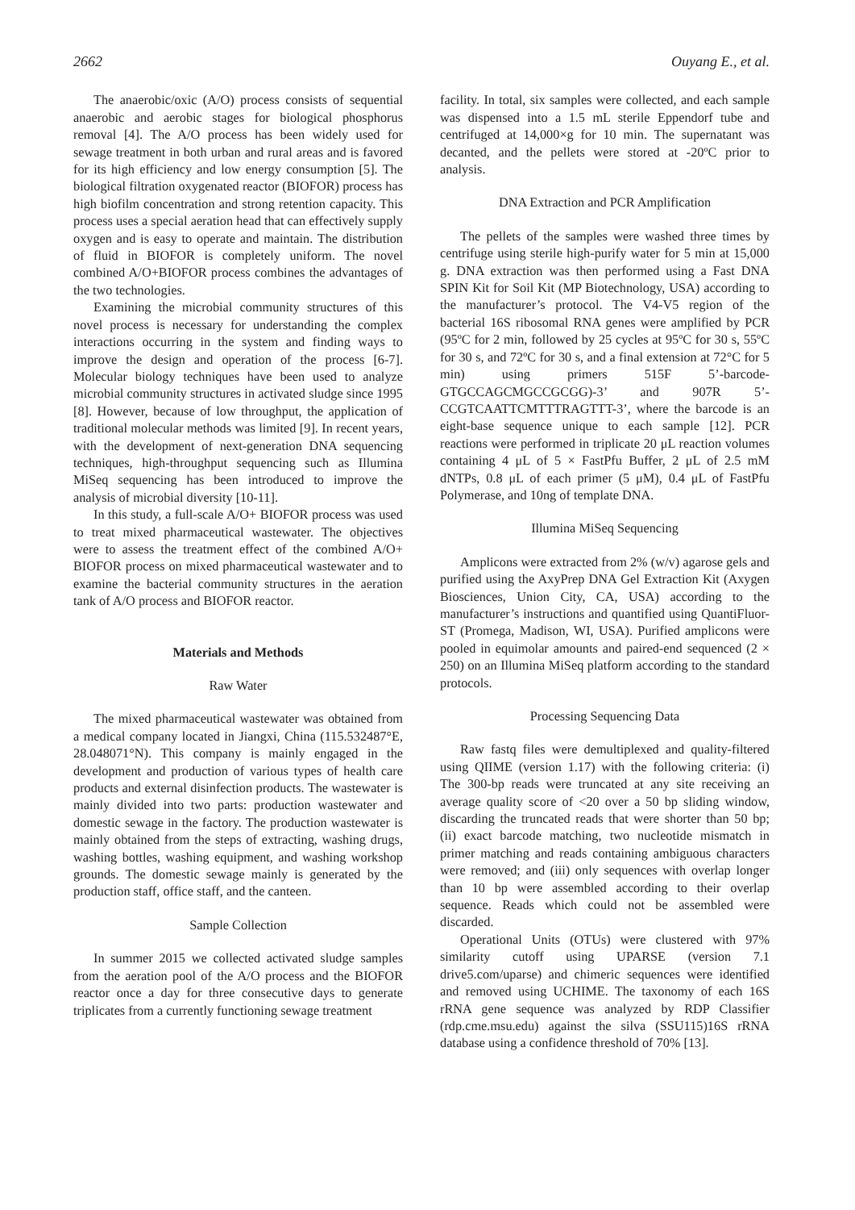2662 Ouyang E., et al.
The anaerobic/oxic (A/O) process consists of sequential anaerobic and aerobic stages for biological phosphorus removal [4]. The A/O process has been widely used for sewage treatment in both urban and rural areas and is favored for its high efficiency and low energy consumption [5]. The biological filtration oxygenated reactor (BIOFOR) process has high biofilm concentration and strong retention capacity. This process uses a special aeration head that can effectively supply oxygen and is easy to operate and maintain. The distribution of fluid in BIOFOR is completely uniform. The novel combined A/O+BIOFOR process combines the advantages of the two technologies.
Examining the microbial community structures of this novel process is necessary for understanding the complex interactions occurring in the system and finding ways to improve the design and operation of the process [6-7]. Molecular biology techniques have been used to analyze microbial community structures in activated sludge since 1995 [8]. However, because of low throughput, the application of traditional molecular methods was limited [9]. In recent years, with the development of next-generation DNA sequencing techniques, high-throughput sequencing such as Illumina MiSeq sequencing has been introduced to improve the analysis of microbial diversity [10-11].
In this study, a full-scale A/O+ BIOFOR process was used to treat mixed pharmaceutical wastewater. The objectives were to assess the treatment effect of the combined A/O+ BIOFOR process on mixed pharmaceutical wastewater and to examine the bacterial community structures in the aeration tank of A/O process and BIOFOR reactor.
Materials and Methods
Raw Water
The mixed pharmaceutical wastewater was obtained from a medical company located in Jiangxi, China (115.532487°E, 28.048071°N). This company is mainly engaged in the development and production of various types of health care products and external disinfection products. The wastewater is mainly divided into two parts: production wastewater and domestic sewage in the factory. The production wastewater is mainly obtained from the steps of extracting, washing drugs, washing bottles, washing equipment, and washing workshop grounds. The domestic sewage mainly is generated by the production staff, office staff, and the canteen.
Sample Collection
In summer 2015 we collected activated sludge samples from the aeration pool of the A/O process and the BIOFOR reactor once a day for three consecutive days to generate triplicates from a currently functioning sewage treatment
facility. In total, six samples were collected, and each sample was dispensed into a 1.5 mL sterile Eppendorf tube and centrifuged at 14,000×g for 10 min. The supernatant was decanted, and the pellets were stored at -20ºC prior to analysis.
DNA Extraction and PCR Amplification
The pellets of the samples were washed three times by centrifuge using sterile high-purify water for 5 min at 15,000 g. DNA extraction was then performed using a Fast DNA SPIN Kit for Soil Kit (MP Biotechnology, USA) according to the manufacturer’s protocol. The V4-V5 region of the bacterial 16S ribosomal RNA genes were amplified by PCR (95ºC for 2 min, followed by 25 cycles at 95ºC for 30 s, 55ºC for 30 s, and 72ºC for 30 s, and a final extension at 72°C for 5 min) using primers 515F 5’-barcode-GTGCCAGCMGCCGCGG)-3’ and 907R 5’-CCGTCAATTCMTTTRAGTTT-3’, where the barcode is an eight-base sequence unique to each sample [12]. PCR reactions were performed in triplicate 20 μL reaction volumes containing 4 μL of 5 × FastPfu Buffer, 2 μL of 2.5 mM dNTPs, 0.8 μL of each primer (5 μM), 0.4 μL of FastPfu Polymerase, and 10ng of template DNA.
Illumina MiSeq Sequencing
Amplicons were extracted from 2% (w/v) agarose gels and purified using the AxyPrep DNA Gel Extraction Kit (Axygen Biosciences, Union City, CA, USA) according to the manufacturer’s instructions and quantified using QuantiFluor-ST (Promega, Madison, WI, USA). Purified amplicons were pooled in equimolar amounts and paired-end sequenced (2 × 250) on an Illumina MiSeq platform according to the standard protocols.
Processing Sequencing Data
Raw fastq files were demultiplexed and quality-filtered using QIIME (version 1.17) with the following criteria: (i) The 300-bp reads were truncated at any site receiving an average quality score of <20 over a 50 bp sliding window, discarding the truncated reads that were shorter than 50 bp; (ii) exact barcode matching, two nucleotide mismatch in primer matching and reads containing ambiguous characters were removed; and (iii) only sequences with overlap longer than 10 bp were assembled according to their overlap sequence. Reads which could not be assembled were discarded.
Operational Units (OTUs) were clustered with 97% similarity cutoff using UPARSE (version 7.1 drive5.com/uparse) and chimeric sequences were identified and removed using UCHIME. The taxonomy of each 16S rRNA gene sequence was analyzed by RDP Classifier (rdp.cme.msu.edu) against the silva (SSU115)16S rRNA database using a confidence threshold of 70% [13].